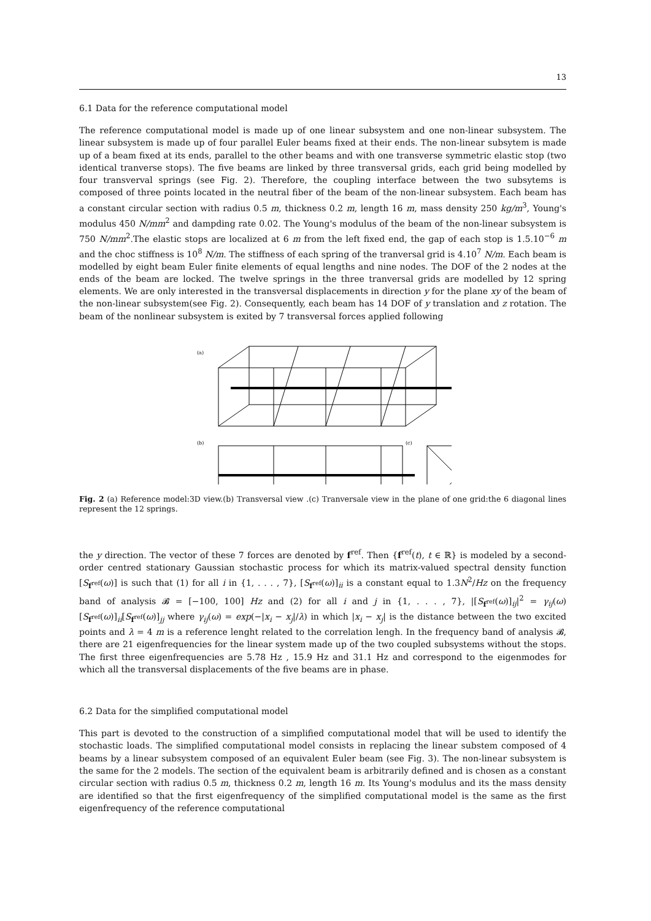13
6.1 Data for the reference computational model
The reference computational model is made up of one linear subsystem and one non-linear subsystem. The linear subsystem is made up of four parallel Euler beams fixed at their ends. The non-linear subsytem is made up of a beam fixed at its ends, parallel to the other beams and with one transverse symmetric elastic stop (two identical tranverse stops). The five beams are linked by three transversal grids, each grid being modelled by four transverval springs (see Fig. 2). Therefore, the coupling interface between the two subsytems is composed of three points located in the neutral fiber of the beam of the non-linear subsystem. Each beam has a constant circular section with radius 0.5 m, thickness 0.2 m, length 16 m, mass density 250 kg/m<sup>3</sup>, Young's modulus 450 N/mm<sup>2</sup> and dampding rate 0.02. The Young's modulus of the beam of the non-linear subsystem is 750 N/mm<sup>2</sup>.The elastic stops are localized at 6 m from the left fixed end, the gap of each stop is 1.5.10<sup>−6</sup> m and the choc stiffness is 10<sup>8</sup> N/m. The stiffness of each spring of the tranversal grid is 4.10<sup>7</sup> N/m. Each beam is modelled by eight beam Euler finite elements of equal lengths and nine nodes. The DOF of the 2 nodes at the ends of the beam are locked. The twelve springs in the three tranversal grids are modelled by 12 spring elements. We are only interested in the transversal displacements in direction y for the plane xy of the beam of the non-linear subsystem(see Fig. 2). Consequently, each beam has 14 DOF of y translation and z rotation. The beam of the nonlinear subsystem is exited by 7 transversal forces applied following
(a)
(b)
(c)
Fig. 2 (a) Reference model:3D view.(b) Transversal view .(c) Tranversale view in the plane of one grid:the 6 diagonal lines represent the 12 springs.
the y direction. The vector of these 7 forces are denoted by f<sup>ref</sup>. Then {f<sup>ref</sup>(t), t ∈ ℝ} is modeled by a second-order centred stationary Gaussian stochastic process for which its matrix-valued spectral density function [S<sub>f<sup>ref</sup></sub>(ω)] is such that (1) for all i in {1, . . . , 7}, [S<sub>f<sup>ref</sup></sub>(ω)]<sub>ii</sub> is a constant equal to 1.3N<sup>2</sup>/Hz on the frequency band of analysis 𝓑 = [−100, 100] Hz and (2) for all i and j in {1, . . . , 7}, |[S<sub>f<sup>ref</sup></sub>(ω)]<sub>ij</sub>|<sup>2</sup> = γ<sub>ij</sub>(ω)[S<sub>f<sup>ref</sup></sub>(ω)]<sub>ii</sub>[S<sub>f<sup>ref</sup></sub>(ω)]<sub>jj</sub> where γ<sub>ij</sub>(ω) = exp(−|x<sub>i</sub> − x<sub>j</sub>|/λ) in which |x<sub>i</sub> − x<sub>j</sub>| is the distance between the two excited points and λ = 4 m is a reference lenght related to the correlation lengh. In the frequency band of analysis 𝓑, there are 21 eigenfrequencies for the linear system made up of the two coupled subsystems without the stops. The first three eigenfrequencies are 5.78 Hz , 15.9 Hz and 31.1 Hz and correspond to the eigenmodes for which all the transversal displacements of the five beams are in phase.
6.2 Data for the simplified computational model
This part is devoted to the construction of a simplified computational model that will be used to identify the stochastic loads. The simplified computational model consists in replacing the linear substem composed of 4 beams by a linear subsystem composed of an equivalent Euler beam (see Fig. 3). The non-linear subsystem is the same for the 2 models. The section of the equivalent beam is arbitrarily defined and is chosen as a constant circular section with radius 0.5 m, thickness 0.2 m, length 16 m. Its Young's modulus and its the mass density are identified so that the first eigenfrequency of the simplified computational model is the same as the first eigenfrequency of the reference computational